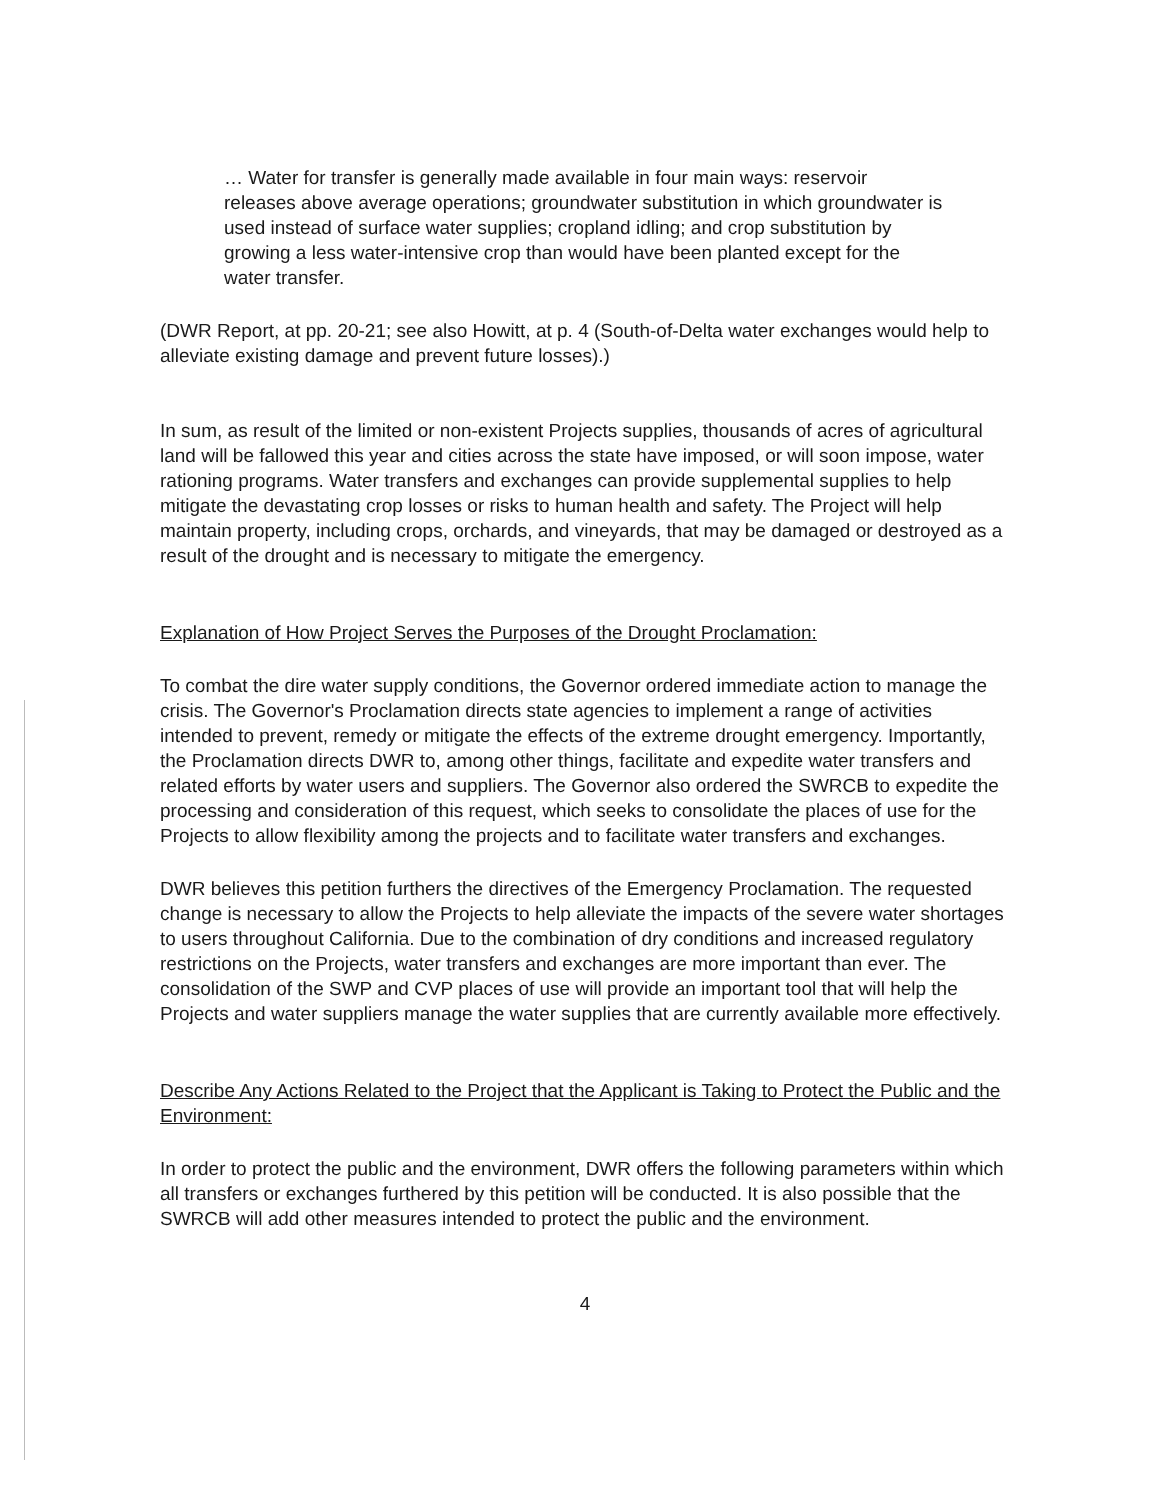… Water for transfer is generally made available in four main ways: reservoir releases above average operations; groundwater substitution in which groundwater is used instead of surface water supplies; cropland idling; and crop substitution by growing a less water-intensive crop than would have been planted except for the water transfer.
(DWR Report, at pp. 20-21; see also Howitt, at p. 4 (South-of-Delta water exchanges would help to alleviate existing damage and prevent future losses).)
In sum, as result of the limited or non-existent Projects supplies, thousands of acres of agricultural land will be fallowed this year and cities across the state have imposed, or will soon impose, water rationing programs. Water transfers and exchanges can provide supplemental supplies to help mitigate the devastating crop losses or risks to human health and safety. The Project will help maintain property, including crops, orchards, and vineyards, that may be damaged or destroyed as a result of the drought and is necessary to mitigate the emergency.
Explanation of How Project Serves the Purposes of the Drought Proclamation:
To combat the dire water supply conditions, the Governor ordered immediate action to manage the crisis. The Governor's Proclamation directs state agencies to implement a range of activities intended to prevent, remedy or mitigate the effects of the extreme drought emergency. Importantly, the Proclamation directs DWR to, among other things, facilitate and expedite water transfers and related efforts by water users and suppliers. The Governor also ordered the SWRCB to expedite the processing and consideration of this request, which seeks to consolidate the places of use for the Projects to allow flexibility among the projects and to facilitate water transfers and exchanges.
DWR believes this petition furthers the directives of the Emergency Proclamation. The requested change is necessary to allow the Projects to help alleviate the impacts of the severe water shortages to users throughout California. Due to the combination of dry conditions and increased regulatory restrictions on the Projects, water transfers and exchanges are more important than ever. The consolidation of the SWP and CVP places of use will provide an important tool that will help the Projects and water suppliers manage the water supplies that are currently available more effectively.
Describe Any Actions Related to the Project that the Applicant is Taking to Protect the Public and the Environment:
In order to protect the public and the environment, DWR offers the following parameters within which all transfers or exchanges furthered by this petition will be conducted. It is also possible that the SWRCB will add other measures intended to protect the public and the environment.
4